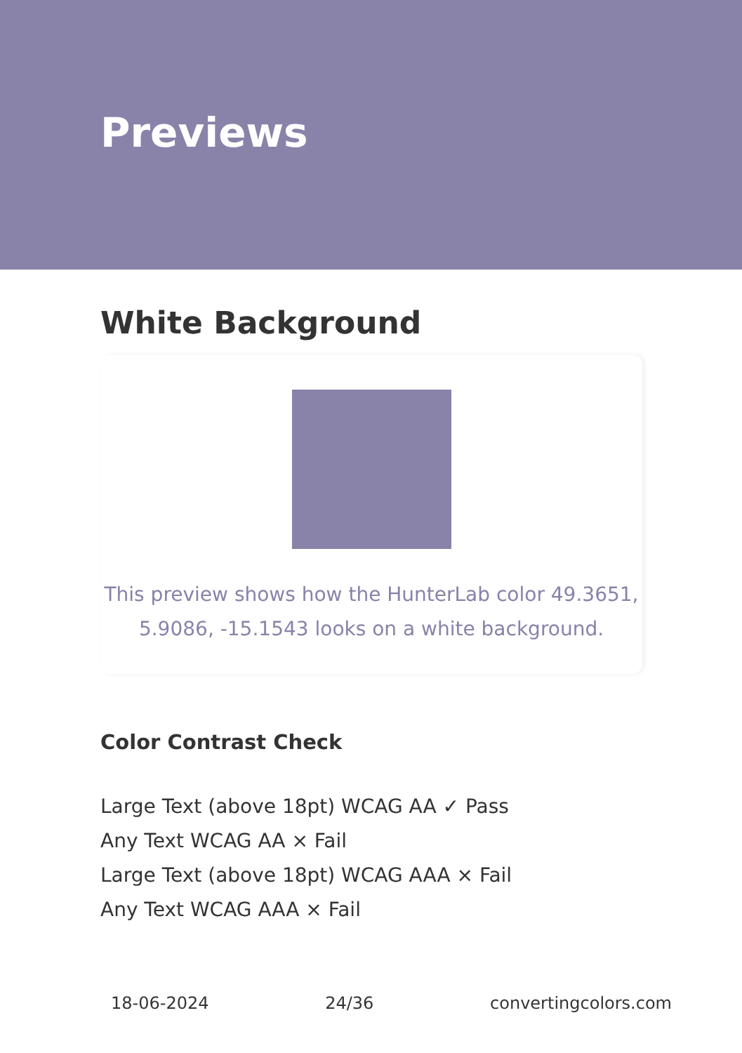Previews
White Background
This preview shows how the HunterLab color 49.3651,
5.9086, -15.1543 looks on a white background.
Color Contrast Check
Large Text (above 18pt) WCAG AA ✓ Pass
Any Text WCAG AA × Fail
Large Text (above 18pt) WCAG AAA × Fail
Any Text WCAG AAA × Fail
18-06-2024 24/36 convertingcolors.com